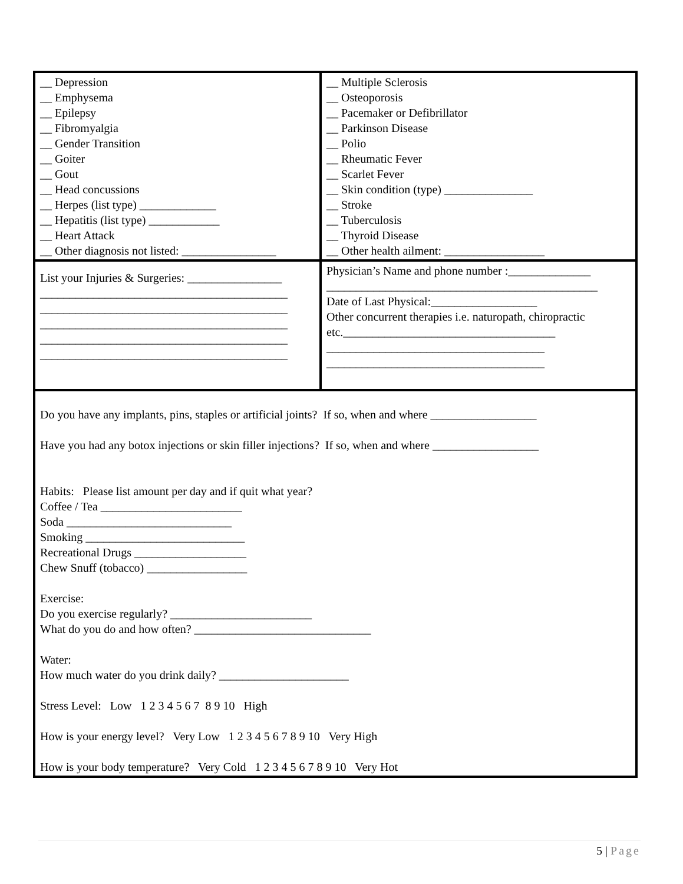| __ Depression __ Emphysema __ Epilepsy __ Fibromyalgia __ Gender Transition __ Goiter __ Gout __ Head concussions __ Herpes (list type) _____________ __ Hepatitis (list type) ____________ __ Heart Attack __ Other diagnosis not listed: ________________ | __ Multiple Sclerosis __ Osteoporosis __ Pacemaker or Defibrillator __ Parkinson Disease __ Polio __ Rheumatic Fever __ Scarlet Fever __ Skin condition (type) _______________ __ Stroke __ Tuberculosis __ Thyroid Disease __ Other health ailment: _________________ |
| List your Injuries & Surgeries: ________________ __________________________________________ __________________________________________ __________________________________________ __________________________________________ __________________________________________ | Physician’s Name and phone number :______________ ______________________________________________ Date of Last Physical:__________________ Other concurrent therapies i.e. naturopath, chiropractic etc.____________________________________ _____________________________________ _____________________________________ |
| Do you have any implants, pins, staples or artificial joints? If so, when and where __________________ Have you had any botox injections or skin filler injections? If so, when and where __________________ Habits: Please list amount per day and if quit what year? Coffee / Tea ________________________ Soda ____________________________ Smoking ___________________________ Recreational Drugs ___________________ Chew Snuff (tobacco) _________________ Exercise: Do you exercise regularly? ________________________ What do you do and how often? ______________________________ Water: How much water do you drink daily? ______________________ Stress Level: Low 1 2 3 4 5 6 7 8 9 10 High How is your energy level? Very Low 1 2 3 4 5 6 7 8 9 10 Very High How is your body temperature? Very Cold 1 2 3 4 5 6 7 8 9 10 Very Hot | |
5 | Page